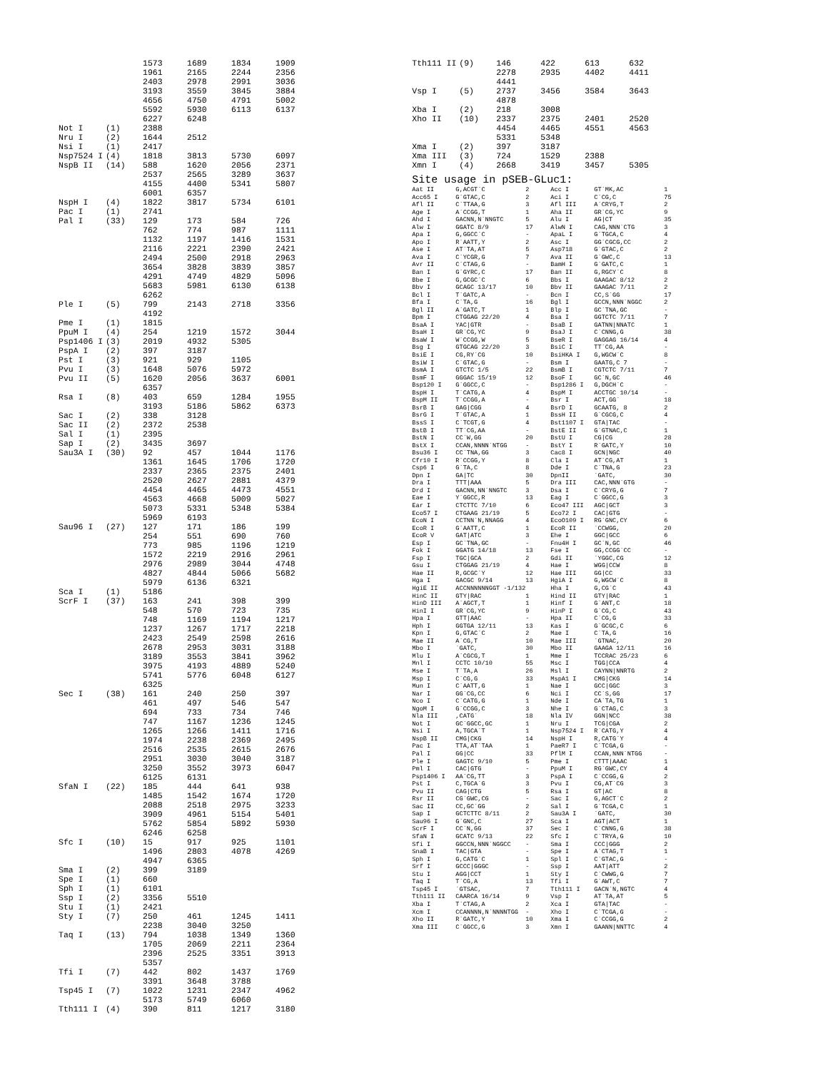| | | 1573 | 1689 | 1834 | 1909 |
| | | 1961 | 2165 | 2244 | 2356 |
| | | 2403 | 2978 | 2991 | 3036 |
| | | 3193 | 3559 | 3845 | 3884 |
| | | 4656 | 4750 | 4791 | 5002 |
| | | 5592 | 5930 | 6113 | 6137 |
| | | 6227 | 6248 | | |
| Not I | (1) | 2388 | | | |
| Nru I | (2) | 1644 | 2512 | | |
| Nsi I | (1) | 2417 | | | |
| Nsp7524 I | (4) | 1818 | 3813 | 5730 | 6097 |
| NspB II | (14) | 588 | 1620 | 2056 | 2371 |
| | | 2537 | 2565 | 3289 | 3637 |
| | | 4155 | 4400 | 5341 | 5807 |
| | | 6001 | 6357 | | |
| NspH I | (4) | 1822 | 3817 | 5734 | 6101 |
| Pac I | (1) | 2741 | | | |
| Pal I | (33) | 129 | 173 | 584 | 726 |
| | | 762 | 774 | 987 | 1111 |
| | | 1132 | 1197 | 1416 | 1531 |
| | | 2116 | 2221 | 2390 | 2421 |
| | | 2494 | 2500 | 2918 | 2963 |
| | | 3654 | 3828 | 3839 | 3857 |
| | | 4291 | 4749 | 4829 | 5096 |
| | | 5683 | 5981 | 6130 | 6138 |
| | | 6262 | | | |
| Ple I | (5) | 799 | 2143 | 2718 | 3356 |
| | | 4192 | | | |
| Pme I | (1) | 1815 | | | |
| PpuM I | (4) | 254 | 1219 | 1572 | 3044 |
| Psp1406 I | (3) | 2019 | 4932 | 5305 | |
| PspA I | (2) | 397 | 3187 | | |
| Pst I | (3) | 921 | 929 | 1105 | |
| Pvu I | (3) | 1648 | 5076 | 5972 | |
| Pvu II | (5) | 1620 | 2056 | 3637 | 6001 |
| | | 6357 | | | |
| Rsa I | (8) | 403 | 659 | 1284 | 1955 |
| | | 3193 | 5186 | 5862 | 6373 |
| Sac I | (2) | 338 | 3128 | | |
| Sac II | (2) | 2372 | 2538 | | |
| Sal I | (1) | 2395 | | | |
| Sap I | (2) | 3435 | 3697 | | |
| Sau3A I | (30) | 92 | 457 | 1044 | 1176 |
| | | 1361 | 1645 | 1706 | 1720 |
| | | 2337 | 2365 | 2375 | 2401 |
| | | 2520 | 2627 | 2881 | 4379 |
| | | 4454 | 4465 | 4473 | 4551 |
| | | 4563 | 4668 | 5009 | 5027 |
| | | 5073 | 5331 | 5348 | 5384 |
| | | 5969 | 6193 | | |
| Sau96 I | (27) | 127 | 171 | 186 | 199 |
| | | 254 | 551 | 690 | 760 |
| | | 773 | 985 | 1196 | 1219 |
| | | 1572 | 2219 | 2916 | 2961 |
| | | 2976 | 2989 | 3044 | 4748 |
| | | 4827 | 4844 | 5066 | 5682 |
| | | 5979 | 6136 | 6321 | |
| Sca I | (1) | 5186 | | | |
| ScrF I | (37) | 163 | 241 | 398 | 399 |
| | | 548 | 570 | 723 | 735 |
| | | 748 | 1169 | 1194 | 1217 |
| | | 1237 | 1267 | 1717 | 2218 |
| | | 2423 | 2549 | 2598 | 2616 |
| | | 2678 | 2953 | 3031 | 3188 |
| | | 3189 | 3553 | 3841 | 3962 |
| | | 3975 | 4193 | 4889 | 5240 |
| | | 5741 | 5776 | 6048 | 6127 |
| | | 6325 | | | |
| Sec I | (38) | 161 | 240 | 250 | 397 |
| | | 461 | 497 | 546 | 547 |
| | | 694 | 733 | 734 | 746 |
| | | 747 | 1167 | 1236 | 1245 |
| | | 1265 | 1266 | 1411 | 1716 |
| | | 1974 | 2238 | 2369 | 2495 |
| | | 2516 | 2535 | 2615 | 2676 |
| | | 2951 | 3030 | 3040 | 3187 |
| | | 3250 | 3552 | 3973 | 6047 |
| | | 6125 | 6131 | | |
| SfaN I | (22) | 185 | 444 | 641 | 938 |
| | | 1485 | 1542 | 1674 | 1720 |
| | | 2088 | 2518 | 2975 | 3233 |
| | | 3909 | 4961 | 5154 | 5401 |
| | | 5762 | 5854 | 5892 | 5930 |
| | | 6246 | 6258 | | |
| Sfc I | (10) | 15 | 917 | 925 | 1101 |
| | | 1496 | 2803 | 4078 | 4269 |
| | | 4947 | 6365 | | |
| Sma I | (2) | 399 | 3189 | | |
| Spe I | (1) | 660 | | | |
| Sph I | (1) | 6101 | | | |
| Ssp I | (2) | 3356 | 5510 | | |
| Stu I | (1) | 2421 | | | |
| Sty I | (7) | 250 | 461 | 1245 | 1411 |
| | | 2238 | 3040 | 3250 | |
| Taq I | (13) | 794 | 1038 | 1349 | 1360 |
| | | 1705 | 2069 | 2211 | 2364 |
| | | 2396 | 2525 | 3351 | 3913 |
| | | 5357 | | | |
| Tfi I | (7) | 442 | 802 | 1437 | 1769 |
| | | 3391 | 3648 | 3788 | |
| Tsp45 I | (7) | 1022 | 1231 | 2347 | 4962 |
| | | 5173 | 5749 | 6060 | |
| Tth111 I | (4) | 390 | 811 | 1217 | 3180 |
| Tth111 II | (9) | 146 | 422 | 613 | 632 |
| | | 2278 | 2935 | 4402 | 4411 |
| | | 4441 | | | |
| Vsp I | (5) | 2737 | 3456 | 3584 | 3643 |
| | | 4878 | | | |
| Xba I | (2) | 218 | 3008 | | |
| Xho II | (10) | 2337 | 2375 | 2401 | 2520 |
| | | 4454 | 4465 | 4551 | 4563 |
| | | 5331 | 5348 | | |
| Xma I | (2) | 397 | 3187 | | |
| Xma III | (3) | 724 | 1529 | 2388 | |
| Xmn I | (4) | 2668 | 3419 | 3457 | 5305 |
Site usage in pSEB-GLuc1:
| Aat II | G,ACGT`C | 2 | Acc I | GT`MK,AC | 1 |
| Acc65 I | G`GTAC,C | 2 | Aci I | C`CG,C | 75 |
| Afl II | C`TTAA,G | 3 | Afl III | A`CRYG,T | 2 |
| Age I | A`CCGG,T | 1 | Aha II | GR`CG,YC | 9 |
| Ahd I | GACNN,N`NNGTC | 5 | Alu I | AG/CT | 35 |
| Alw I | GGATC 8/9 | 17 | AlwN I | CAG,NNN`CTG | 3 |
| Apa I | G,GGCC`C | - | ApaL I | G`TGCA,C | 4 |
| Apo I | R`AATT,Y | 2 | Asc I | GG`CGCG,CC | 2 |
| Ase I | AT`TA,AT | 5 | Asp718 | G`GTAC,C | 2 |
| Ava I | C`YCGR,G | 7 | Ava II | G`GWC,C | 13 |
| Avr II | C`CTAG,G | - | BamH I | G`GATC,C | 1 |
| Ban I | G`GYRC,C | 17 | Ban II | G,RGCY`C | 8 |
| Bbe I | G,GCGC`C | 6 | Bbs I | GAAGAC 8/12 | 2 |
| Bbv I | GCAGC 13/17 | 10 | Bbv II | GAAGAC 7/11 | 2 |
| Bcl I | T`GATC,A | - | Bcn I | CC,S`GG | 17 |
| Bfa I | C`TA,G | 16 | Bgl I | GCCN,NNN`NGGC | 2 |
| Bgl II | A`GATC,T | 1 | Blp I | GC`TNA,GC | - |
| Bpm I | CTGGAG 22/20 | 4 | Bsa I | GGTCTC 7/11 | 7 |
| BsaA I | YAC/GTR | - | BsaB I | GATNN/NNATC | 1 |
| BsaH I | GR`CG,YC | 9 | BsaJ I | C`CNNG,G | 38 |
| BsaW I | W`CCGG,W | 5 | BseR I | GAGGAG 16/14 | 4 |
| Bsg I | GTGCAG 22/20 | 3 | BsiC I | TT`CG,AA | - |
| BsiE I | CG,RY`CG | 10 | BsiHKA I | G,WGCW`C | 8 |
| BsiW I | C`GTAC,G | - | Bsm I | GAATG,C 7 | - |
| BsmA I | GTCTC 1/5 | 22 | BsmB I | CGTCTC 7/11 | 7 |
| BsmF I | GGGAC 15/19 | 12 | BsoF I | GC`N,GC | 46 |
| Bsp120 I | G`GGCC,C | - | Bsp1286 I | G,DGCH`C | - |
| BspH I | T`CATG,A | 4 | BspM I | ACCTGC 10/14 | - |
| BspM II | T`CCGG,A | - | Bsr I | ACT,GG` | 18 |
| BsrB I | GAG/CGG | 4 | BsrD I | GCAATG, 8 | 2 |
| BsrG I | T`GTAC,A | 1 | BssH II | G`CGCG,C | 4 |
| BssS I | C`TCGT,G | 4 | Bst1107 I | GTA/TAC | - |
| BstB I | TT`CG,AA | - | BstE II | G`GTNAC,C | 1 |
| BstN I | CC`W,GG | 20 | BstU I | CG/CG | 28 |
| BstX I | CCAN,NNNN`NTGG | - | BstY I | R`GATC,Y | 10 |
| Bsu36 I | CC`TNA,GG | 3 | Cac8 I | GCN/NGC | 40 |
| Cfr10 I | R`CCGG,Y | 8 | Cla I | AT`CG,AT | 1 |
| Csp6 I | G`TA,C | 8 | Dde I | C`TNA,G | 23 |
| Dpn I | GA/TC | 30 | DpnII | `GATC, | 30 |
| Dra I | TTT/AAA | 5 | Dra III | CAC,NNN`GTG | - |
| Drd I | GACNN,NN`NNGTC | 3 | Dsa I | C`CRYG,G | 7 |
| Eae I | Y`GGCC,R | 13 | Eag I | C`GGCC,G | 3 |
| Ear I | CTCTTC 7/10 | 6 | Eco47 III | AGC/GCT | 3 |
| Eco57 I | CTGAAG 21/19 | 5 | Eco72 I | CAC/GTG | - |
| EcoN I | CCTNN`N,NNAGG | 4 | EcoO109 I | RG`GNC,CY | 6 |
| EcoR I | G`AATT,C | 1 | EcoR II | `CCWGG, | 20 |
| EcoR V | GAT/ATC | 3 | Ehe I | GGC/GCC | 6 |
| Esp I | GC`TNA,GC | - | Fnu4H I | GC`N,GC | 46 |
| Fok I | GGATG 14/18 | 13 | Fse I | GG,CCGG`CC | - |
| Fsp I | TGC/GCA | 2 | Gdi II | `YGGC,CG | 12 |
| Gsu I | CTGGAG 21/19 | 4 | Hae I | WGG/CCW | 8 |
| Hae II | R,GCGC`Y | 12 | Hae III | GG/CC | 33 |
| Hga I | GACGC 9/14 | 13 | HgiA I | G,WGCW`C | 8 |
| HgiE II | ACCNNNNNNGGT -1/132 | | Hha I | G,CG`C | 43 |
| HinC II | GTY/RAC | 1 | Hind II | GTY/RAC | 1 |
| HinD III | A`AGCT,T | 1 | Hinf I | G`ANT,C | 18 |
| HinI I | GR`CG,YC | 9 | HinP I | G`CG,C | 43 |
| Hpa I | GTT/AAC | - | Hpa II | C`CG,G | 33 |
| Hph I | GGTGA 12/11 | 13 | Kas I | G`GCGC,C | 6 |
| Kpn I | G,GTAC`C | 2 | Mae I | C`TA,G | 16 |
| Mae II | A`CG,T | 10 | Mae III | `GTNAC, | 20 |
| Mbo I | `GATC, | 30 | Mbo II | GAAGA 12/11 | 16 |
| Mlu I | A`CGCG,T | 1 | Mme I | TCCRAC 25/23 | 6 |
| Mnl I | CCTC 10/10 | 55 | Msc I | TGG/CCA | 4 |
| Mse I | T`TA,A | 26 | Msl I | CAYNN/NNRTG | 2 |
| Msp I | C`CG,G | 33 | MspA1 I | CMG/CKG | 14 |
| Mun I | C`AATT,G | 1 | Nae I | GCC/GGC | 3 |
| Nar I | GG`CG,CC | 6 | Nci I | CC`S,GG | 17 |
| Nco I | C`CATG,G | 1 | Nde I | CA`TA,TG | 1 |
| NgoM I | G`CCGG,C | 3 | Nhe I | G`CTAG,C | 3 |
| Nla III | ,CATG` | 18 | Nla IV | GGN/NCC | 38 |
| Not I | GC`GGCC,GC | 1 | Nru I | TCG/CGA | 2 |
| Nsi I | A,TGCA`T | 1 | Nsp7524 I | R`CATG,Y | 4 |
| NspB II | CMG/CKG | 14 | NspH I | R,CATG`Y | 4 |
| Pac I | TTA,AT`TAA | 1 | PaeR7 I | C`TCGA,G | - |
| Pal I | GG/CC | 33 | PflM I | CCAN,NNN`NTGG | - |
| Ple I | GAGTC 9/10 | 5 | Pme I | CTTT/AAAC | 1 |
| Pml I | CAC/GTG | - | PpuM I | RG`GWC,CY | 4 |
| Psp1406 I | AA`CG,TT | 3 | PspA I | C`CCGG,G | 2 |
| Pst I | C,TGCA`G | 3 | Pvu I | CG,AT`CG | 3 |
| Pvu II | CAG/CTG | 5 | Rsa I | GT/AC | 8 |
| Rsr II | CG`GWC,CG | - | Sac I | G,AGCT`C | 2 |
| Sac II | CC,GC`GG | 2 | Sal I | G`TCGA,C | 1 |
| Sap I | GCTCTTC 8/11 | 2 | Sau3A I | `GATC, | 30 |
| Sau96 I | G`GNC,C | 27 | Sca I | AGT/ACT | 1 |
| ScrF I | CC`N,GG | 37 | Sec I | C`CNNG,G | 38 |
| SfaN I | GCATC 9/13 | 22 | Sfc I | C`TRYA,G | 10 |
| Sfi I | GGCCN,NNN`NGGCC | - | Sma I | CCC/GGG | 2 |
| SnaB I | TAC/GTA | - | Spe I | A`CTAG,T | 1 |
| Sph I | G,CATG`C | 1 | Spl I | C`GTAC,G | - |
| Srf I | GCCC/GGGC | - | Ssp I | AAT/ATT | 2 |
| Stu I | AGG/CCT | 1 | Sty I | C`CWWG,G | 7 |
| Taq I | T`CG,A | 13 | Tfi I | G`AWT,C | 7 |
| Tsp45 I | `GTSAC, | 7 | Tth111 I | GACN`N,NGTC | 4 |
| Tth111 II | CAARCA 16/14 | 9 | Vsp I | AT`TA,AT | 5 |
| Xba I | T`CTAG,A | 2 | Xca I | GTA/TAC | - |
| Xcm I | CCANNNN,N`NNNNTGG | - | Xho I | C`TCGA,G | - |
| Xho II | R`GATC,Y | 10 | Xma I | C`CCGG,G | 2 |
| Xma III | C`GGCC,G | 3 | Xmn I | GAANN/NNTTC | 4 |